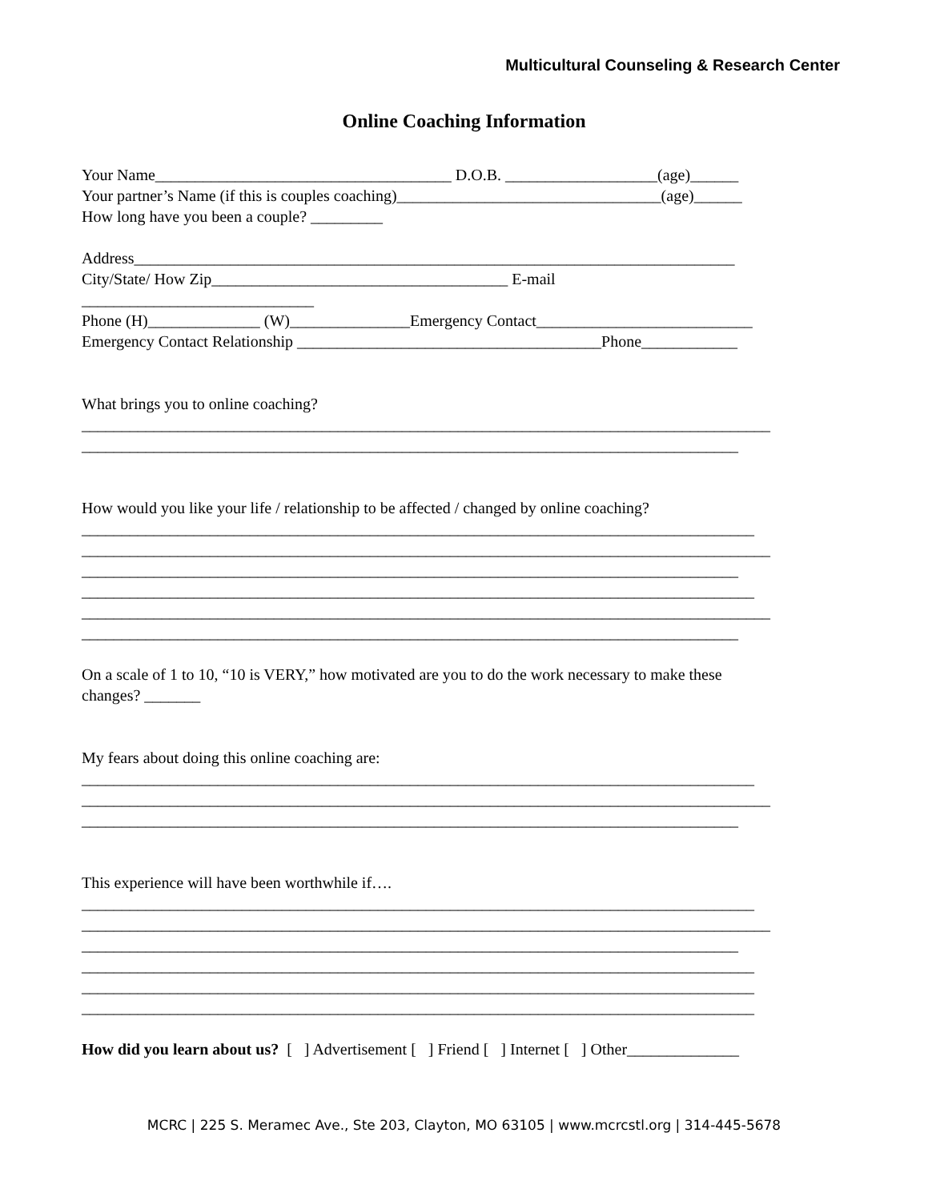Multicultural Counseling & Research Center
Online Coaching Information
Your Name_____________________________________ D.O.B. ___________________(age)______
Your partner’s Name (if this is couples coaching)_________________________________(age)______
How long have you been a couple? _________
Address___________________________________________________________________________
City/State/ How Zip_____________________________________ E-mail
_____________________________
Phone (H)______________ (W)_______________Emergency Contact___________________________
Emergency Contact Relationship ______________________________________Phone____________
What brings you to online coaching?
______________________________________________________________________________________
__________________________________________________________________________________
How would you like your life / relationship to be affected / changed by online coaching?
____________________________________________________________________________________
______________________________________________________________________________________
__________________________________________________________________________________
____________________________________________________________________________________
______________________________________________________________________________________
__________________________________________________________________________________
On a scale of 1 to 10, “10 is VERY,” how motivated are you to do the work necessary to make these
changes? _______
My fears about doing this online coaching are:
____________________________________________________________________________________
______________________________________________________________________________________
__________________________________________________________________________________
This experience will have been worthwhile if….
____________________________________________________________________________________
______________________________________________________________________________________
__________________________________________________________________________________
____________________________________________________________________________________
____________________________________________________________________________________
____________________________________________________________________________________
How did you learn about us? [ ] Advertisement [ ] Friend [ ] Internet [ ] Other______________
MCRC | 225 S. Meramec Ave., Ste 203, Clayton, MO 63105 | www.mcrcstl.org | 314-445-5678